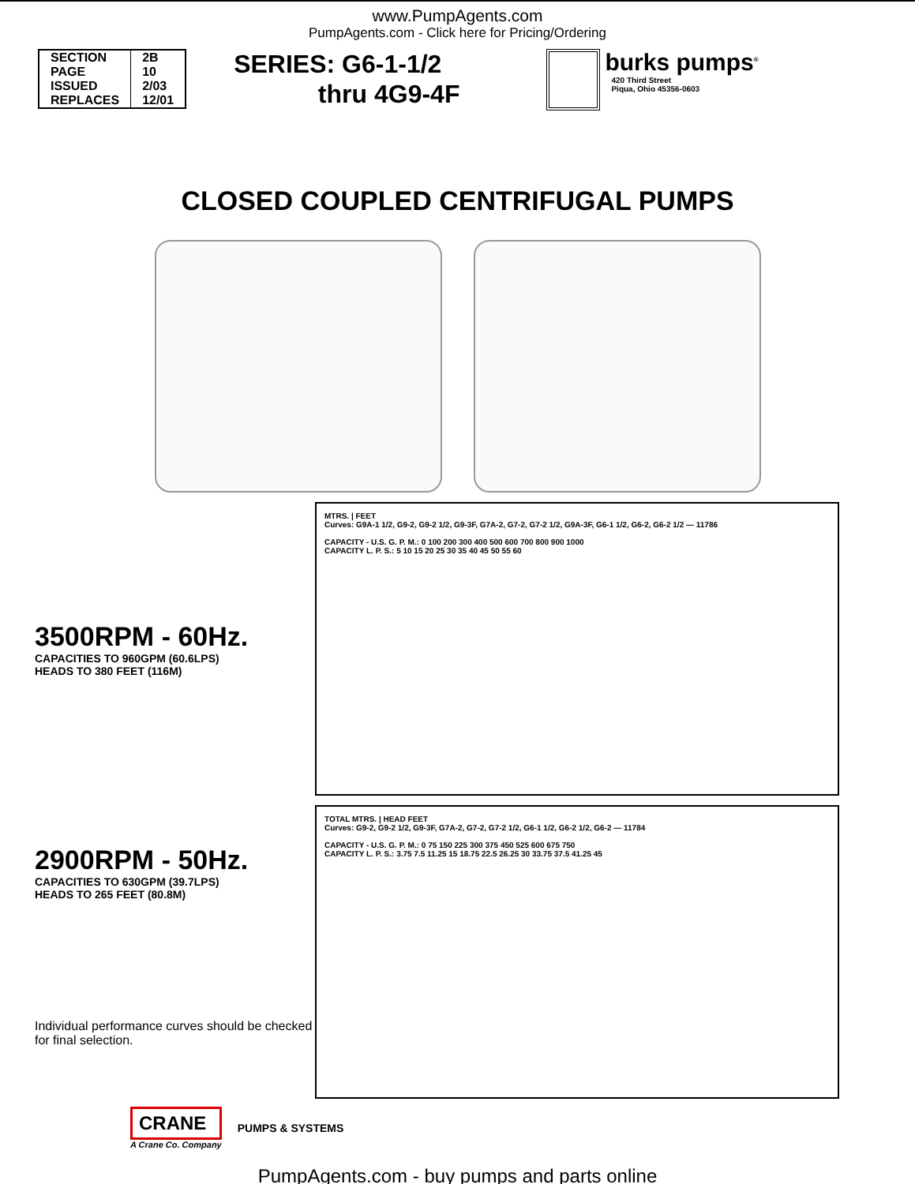www.PumpAgents.com
PumpAgents.com - Click here for Pricing/Ordering
| SECTION | 2B |
| PAGE | 10 |
| ISSUED | 2/03 |
| REPLACES | 12/01 |
SERIES: G6-1-1/2
thru 4G9-4F
burks pumps<sup>®</sup>
420 Third Street
Piqua, Ohio 45356-0603
CLOSED COUPLED CENTRIFUGAL PUMPS
3500RPM - 60Hz.
CAPACITIES TO 960GPM (60.6LPS)
HEADS TO 380 FEET (116M)
MTRS. | FEET
Curves: G9A-1 1/2, G9-2, G9-2 1/2, G9-3F, G7A-2, G7-2, G7-2 1/2, G9A-3F, G6-1 1/2, G6-2, G6-2 1/2 — 11786
CAPACITY - U.S. G. P. M.: 0 100 200 300 400 500 600 700 800 900 1000
CAPACITY L. P. S.: 5 10 15 20 25 30 35 40 45 50 55 60
2900RPM - 50Hz.
CAPACITIES TO 630GPM (39.7LPS)
HEADS TO 265 FEET (80.8M)
Individual performance curves should be checked for final selection.
TOTAL MTRS. | HEAD FEET
Curves: G9-2, G9-2 1/2, G9-3F, G7A-2, G7-2, G7-2 1/2, G6-1 1/2, G6-2 1/2, G6-2 — 11784
CAPACITY - U.S. G. P. M.: 0 75 150 225 300 375 450 525 600 675 750
CAPACITY L. P. S.: 3.75 7.5 11.25 15 18.75 22.5 26.25 30 33.75 37.5 41.25 45
CRANE
A Crane Co. Company
PUMPS & SYSTEMS
PumpAgents.com - buy pumps and parts online